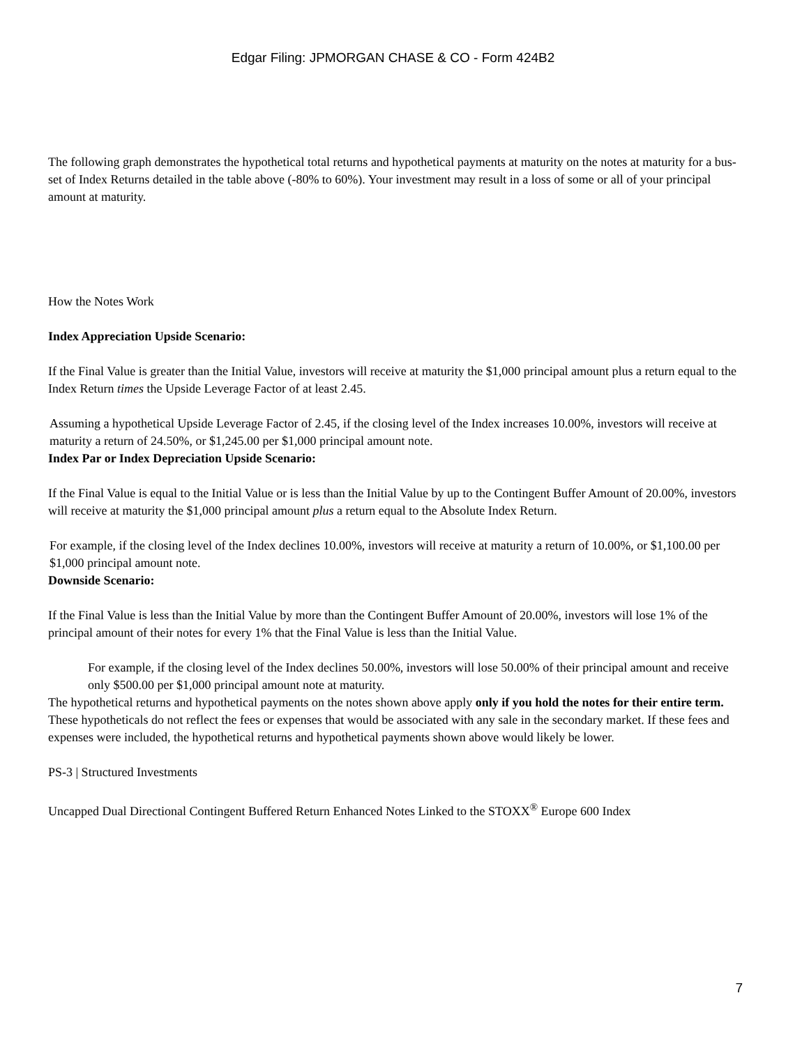Edgar Filing: JPMORGAN CHASE & CO - Form 424B2
The following graph demonstrates the hypothetical total returns and hypothetical payments at maturity on the notes at maturity for a bus-set of Index Returns detailed in the table above (-80% to 60%). Your investment may result in a loss of some or all of your principal amount at maturity.
How the Notes Work
Index Appreciation Upside Scenario:
If the Final Value is greater than the Initial Value, investors will receive at maturity the $1,000 principal amount plus a return equal to the Index Return times the Upside Leverage Factor of at least 2.45.
Assuming a hypothetical Upside Leverage Factor of 2.45, if the closing level of the Index increases 10.00%, investors will receive at maturity a return of 24.50%, or $1,245.00 per $1,000 principal amount note.
Index Par or Index Depreciation Upside Scenario:
If the Final Value is equal to the Initial Value or is less than the Initial Value by up to the Contingent Buffer Amount of 20.00%, investors will receive at maturity the $1,000 principal amount plus a return equal to the Absolute Index Return.
For example, if the closing level of the Index declines 10.00%, investors will receive at maturity a return of 10.00%, or $1,100.00 per $1,000 principal amount note.
Downside Scenario:
If the Final Value is less than the Initial Value by more than the Contingent Buffer Amount of 20.00%, investors will lose 1% of the principal amount of their notes for every 1% that the Final Value is less than the Initial Value.
For example, if the closing level of the Index declines 50.00%, investors will lose 50.00% of their principal amount and receive only $500.00 per $1,000 principal amount note at maturity.
The hypothetical returns and hypothetical payments on the notes shown above apply only if you hold the notes for their entire term. These hypotheticals do not reflect the fees or expenses that would be associated with any sale in the secondary market. If these fees and expenses were included, the hypothetical returns and hypothetical payments shown above would likely be lower.
PS-3 | Structured Investments
Uncapped Dual Directional Contingent Buffered Return Enhanced Notes Linked to the STOXX<sup>®</sup> Europe 600 Index
7